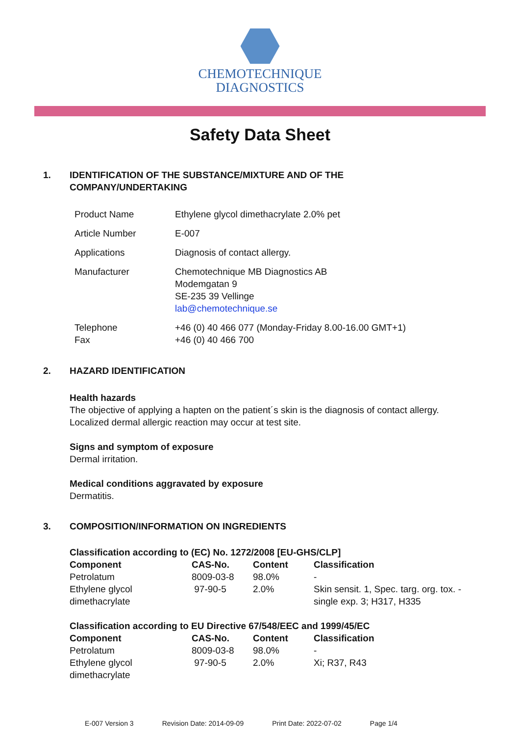CHEMOTECHNIQUE
DIAGNOSTICS
Safety Data Sheet
1. IDENTIFICATION OF THE SUBSTANCE/MIXTURE AND OF THE
COMPANY/UNDERTAKING
| Product Name | Ethylene glycol dimethacrylate 2.0% pet |
| Article Number | E-007 |
| Applications | Diagnosis of contact allergy. |
| Manufacturer | Chemotechnique MB Diagnostics AB Modemgatan 9 SE-235 39 Vellinge lab@chemotechnique.se |
| Telephone Fax | +46 (0) 40 466 077 (Monday-Friday 8.00-16.00 GMT+1) +46 (0) 40 466 700 |
2. HAZARD IDENTIFICATION
Health hazards
The objective of applying a hapten on the patient´s skin is the diagnosis of contact allergy.
Localized dermal allergic reaction may occur at test site.
Signs and symptom of exposure
Dermal irritation.
Medical conditions aggravated by exposure
Dermatitis.
3. COMPOSITION/INFORMATION ON INGREDIENTS
Classification according to (EC) No. 1272/2008 [EU-GHS/CLP]
| Component | CAS-No. | Content | Classification |
| --- | --- | --- | --- |
| Petrolatum | 8009-03-8 | 98.0% | - |
| Ethylene glycol dimethacrylate | 97-90-5 | 2.0% | Skin sensit. 1, Spec. targ. org. tox. - single exp. 3; H317, H335 |
Classification according to EU Directive 67/548/EEC and 1999/45/EC
| Component | CAS-No. | Content | Classification |
| --- | --- | --- | --- |
| Petrolatum | 8009-03-8 | 98.0% | - |
| Ethylene glycol dimethacrylate | 97-90-5 | 2.0% | Xi; R37, R43 |
E-007 Version 3 Revision Date: 2014-09-09 Print Date: 2022-07-02 Page 1/4